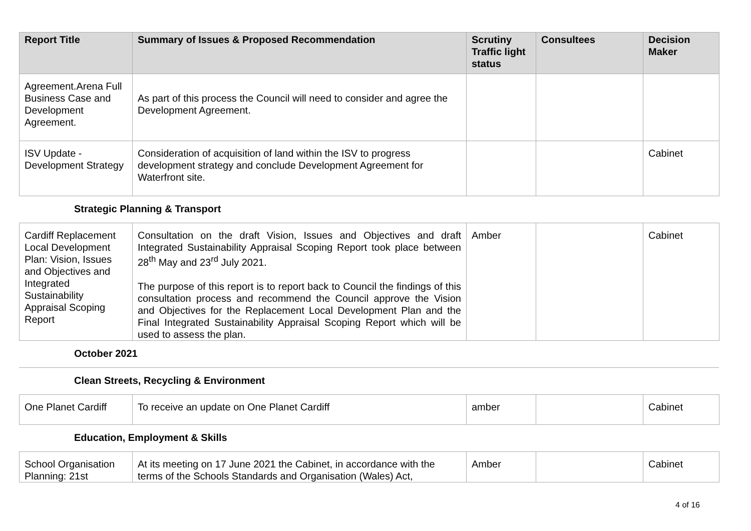| Report Title | Summary of Issues & Proposed Recommendation | Scrutiny Traffic light status | Consultees | Decision Maker |
| --- | --- | --- | --- | --- |
| Agreement.Arena Full Business Case and Development Agreement. | As part of this process the Council will need to consider and agree the Development Agreement. | | | |
| ISV Update - Development Strategy | Consideration of acquisition of land within the ISV to progress development strategy and conclude Development Agreement for Waterfront site. | | | Cabinet |
Strategic Planning & Transport
| Cardiff Replacement Local Development Plan: Vision, Issues and Objectives and Integrated Sustainability Appraisal Scoping Report | Consultation on the draft Vision, Issues and Objectives and draft Integrated Sustainability Appraisal Scoping Report took place between 28<sup>th</sup> May and 23<sup>rd</sup> July 2021. The purpose of this report is to report back to Council the findings of this consultation process and recommend the Council approve the Vision and Objectives for the Replacement Local Development Plan and the Final Integrated Sustainability Appraisal Scoping Report which will be used to assess the plan. | Amber | | Cabinet |
October 2021
Clean Streets, Recycling & Environment
| One Planet Cardiff | To receive an update on One Planet Cardiff | amber | | Cabinet |
Education, Employment & Skills
| School Organisation Planning: 21st | At its meeting on 17 June 2021 the Cabinet, in accordance with the terms of the Schools Standards and Organisation (Wales) Act, | Amber | | Cabinet |
4 of 16